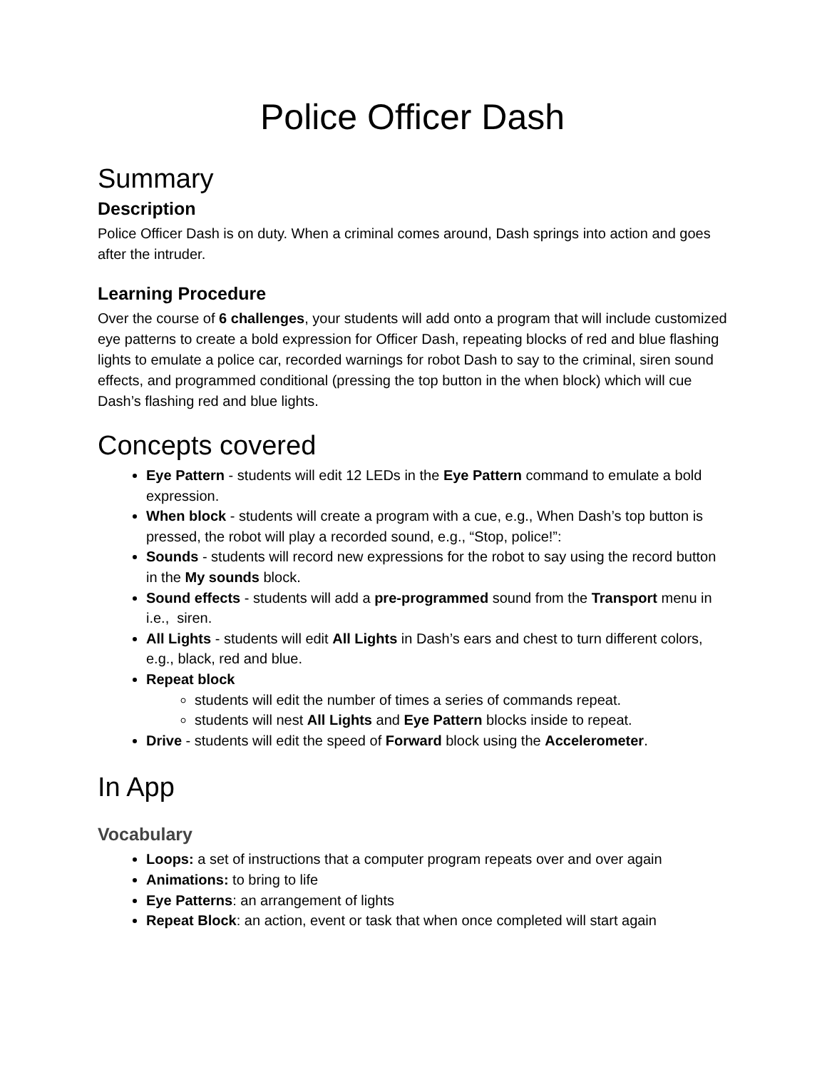Police Officer Dash
Summary
Description
Police Officer Dash is on duty. When a criminal comes around, Dash springs into action and goes after the intruder.
Learning Procedure
Over the course of 6 challenges, your students will add onto a program that will include customized eye patterns to create a bold expression for Officer Dash, repeating blocks of red and blue flashing lights to emulate a police car, recorded warnings for robot Dash to say to the criminal, siren sound effects, and programmed conditional (pressing the top button in the when block) which will cue Dash’s flashing red and blue lights.
Concepts covered
Eye Pattern - students will edit 12 LEDs in the Eye Pattern command to emulate a bold expression.
When block - students will create a program with a cue, e.g., When Dash’s top button is pressed, the robot will play a recorded sound, e.g., “Stop, police!”:
Sounds - students will record new expressions for the robot to say using the record button in the My sounds block.
Sound effects - students will add a pre-programmed sound from the Transport menu in i.e., siren.
All Lights - students will edit All Lights in Dash’s ears and chest to turn different colors, e.g., black, red and blue.
Repeat block
students will edit the number of times a series of commands repeat.
students will nest All Lights and Eye Pattern blocks inside to repeat.
Drive - students will edit the speed of Forward block using the Accelerometer.
In App
Vocabulary
Loops: a set of instructions that a computer program repeats over and over again
Animations: to bring to life
Eye Patterns: an arrangement of lights
Repeat Block: an action, event or task that when once completed will start again